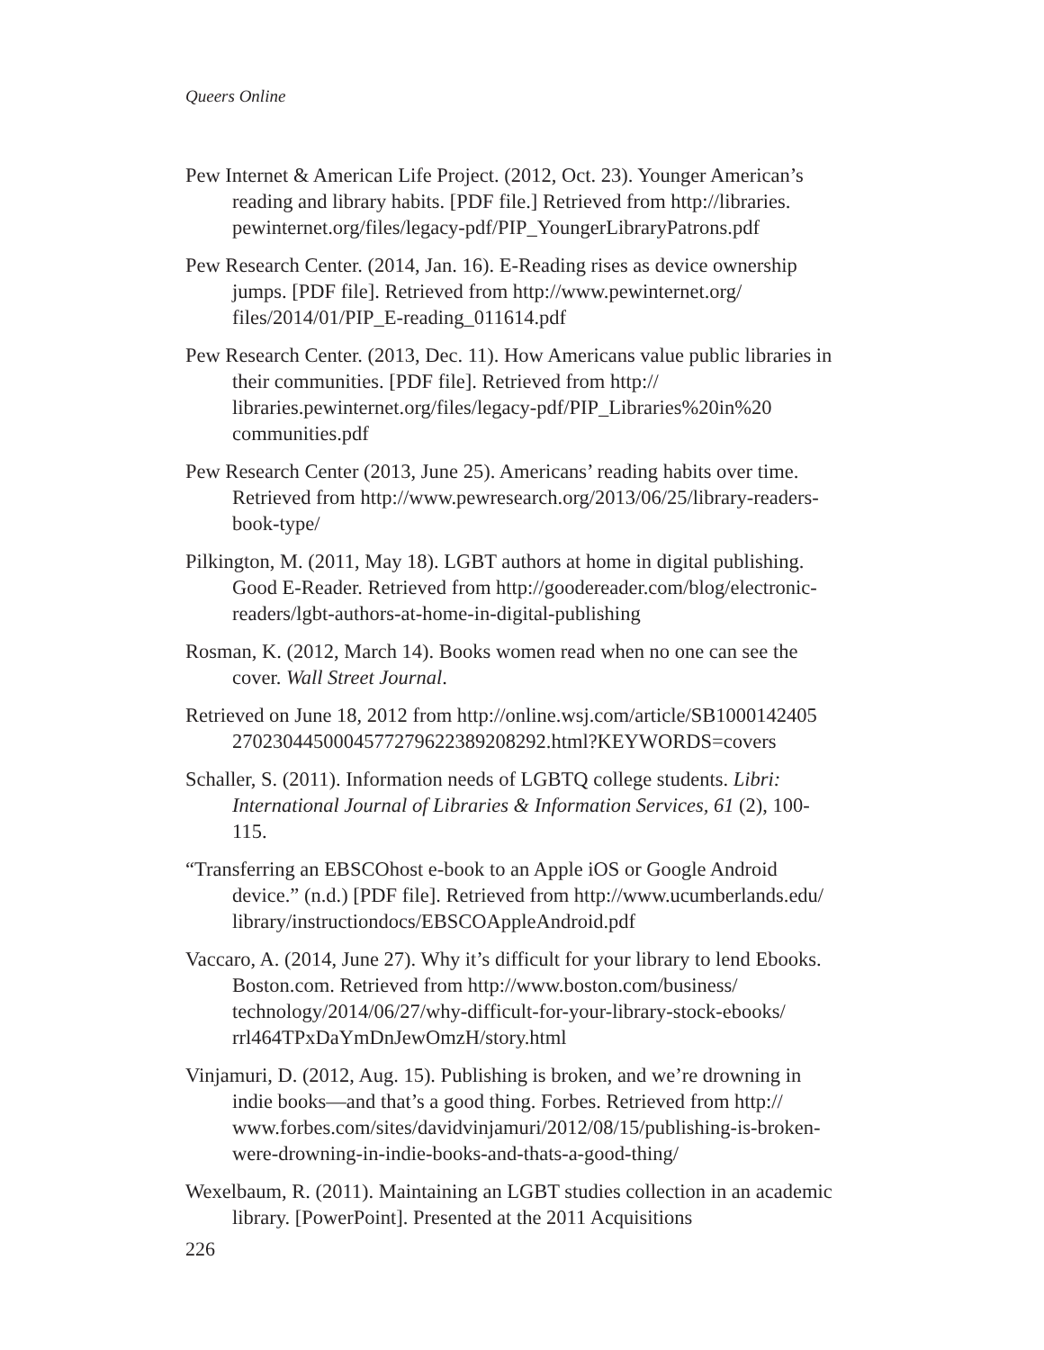Queers Online
Pew Internet & American Life Project. (2012, Oct. 23). Younger American’s reading and library habits. [PDF file.] Retrieved from http://libraries. pewinternet.org/files/legacy-pdf/PIP_YoungerLibraryPatrons.pdf
Pew Research Center. (2014, Jan. 16). E-Reading rises as device ownership jumps. [PDF file]. Retrieved from http://www.pewinternet.org/ files/2014/01/PIP_E-reading_011614.pdf
Pew Research Center. (2013, Dec. 11). How Americans value public libraries in their communities. [PDF file]. Retrieved from http:// libraries.pewinternet.org/files/legacy-pdf/PIP_Libraries%20in%20 communities.pdf
Pew Research Center (2013, June 25). Americans’ reading habits over time. Retrieved from http://www.pewresearch.org/2013/06/25/library-readers-book-type/
Pilkington, M. (2011, May 18). LGBT authors at home in digital publishing. Good E-Reader. Retrieved from http://goodereader.com/blog/electronic-readers/lgbt-authors-at-home-in-digital-publishing
Rosman, K. (2012, March 14). Books women read when no one can see the cover. Wall Street Journal.
Retrieved on June 18, 2012 from http://online.wsj.com/article/SB1000142405 2702304450004577279622389208292.html?KEYWORDS=covers
Schaller, S. (2011). Information needs of LGBTQ college students. Libri: International Journal of Libraries & Information Services, 61 (2), 100-115.
“Transferring an EBSCOhost e-book to an Apple iOS or Google Android device.” (n.d.) [PDF file]. Retrieved from http://www.ucumberlands.edu/ library/instructiondocs/EBSCOAppleAndroid.pdf
Vaccaro, A. (2014, June 27). Why it’s difficult for your library to lend Ebooks. Boston.com. Retrieved from http://www.boston.com/business/ technology/2014/06/27/why-difficult-for-your-library-stock-ebooks/ rrl464TPxDaYmDnJewOmzH/story.html
Vinjamuri, D. (2012, Aug. 15). Publishing is broken, and we’re drowning in indie books—and that’s a good thing. Forbes. Retrieved from http:// www.forbes.com/sites/davidvinjamuri/2012/08/15/publishing-is-broken-were-drowning-in-indie-books-and-thats-a-good-thing/
Wexelbaum, R. (2011). Maintaining an LGBT studies collection in an academic library. [PowerPoint]. Presented at the 2011 Acquisitions
226